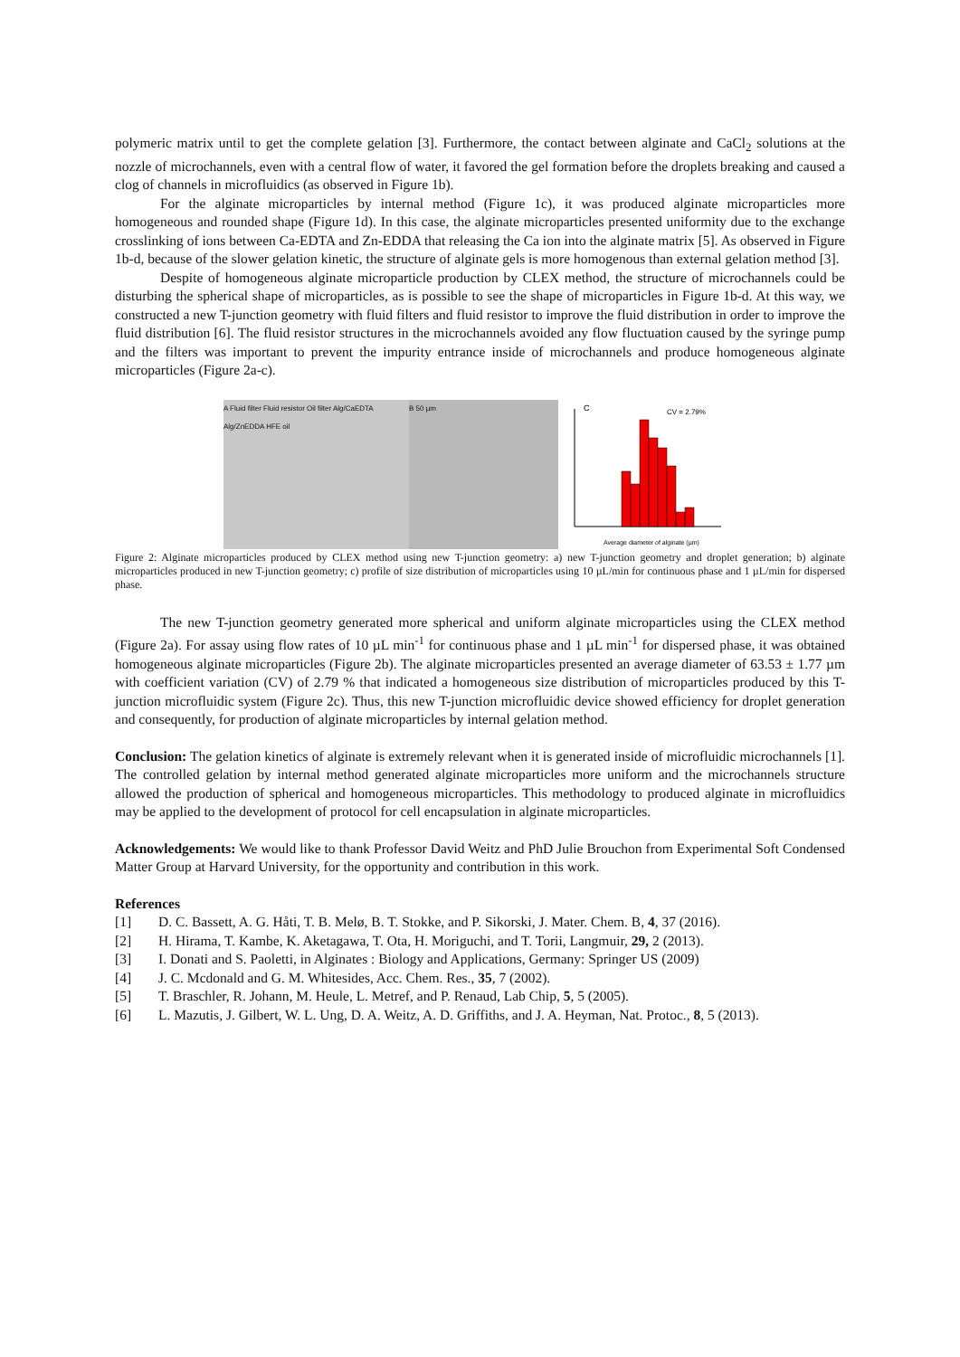polymeric matrix until to get the complete gelation [3]. Furthermore, the contact between alginate and CaCl<sub>2</sub> solutions at the nozzle of microchannels, even with a central flow of water, it favored the gel formation before the droplets breaking and caused a clog of channels in microfluidics (as observed in Figure 1b).
For the alginate microparticles by internal method (Figure 1c), it was produced alginate microparticles more homogeneous and rounded shape (Figure 1d). In this case, the alginate microparticles presented uniformity due to the exchange crosslinking of ions between Ca-EDTA and Zn-EDDA that releasing the Ca ion into the alginate matrix [5]. As observed in Figure 1b-d, because of the slower gelation kinetic, the structure of alginate gels is more homogenous than external gelation method [3].
Despite of homogeneous alginate microparticle production by CLEX method, the structure of microchannels could be disturbing the spherical shape of microparticles, as is possible to see the shape of microparticles in Figure 1b-d. At this way, we constructed a new T-junction geometry with fluid filters and fluid resistor to improve the fluid distribution in order to improve the fluid distribution [6]. The fluid resistor structures in the microchannels avoided any flow fluctuation caused by the syringe pump and the filters was important to prevent the impurity entrance inside of microchannels and produce homogeneous alginate microparticles (Figure 2a-c).
A Fluid filter Fluid resistor Oil filter Alg/CaEDTA Alg/ZnEDDA HFE oil
B 50 µm
C
CV = 2.79%
Average diameter of alginate (µm)
Figure 2: Alginate microparticles produced by CLEX method using new T-junction geometry: a) new T-junction geometry and droplet generation; b) alginate microparticles produced in new T-junction geometry; c) profile of size distribution of microparticles using 10 µL/min for continuous phase and 1 µL/min for dispersed phase.
The new T-junction geometry generated more spherical and uniform alginate microparticles using the CLEX method (Figure 2a). For assay using flow rates of 10 µL min<sup>-1</sup> for continuous phase and 1 µL min<sup>-1</sup> for dispersed phase, it was obtained homogeneous alginate microparticles (Figure 2b). The alginate microparticles presented an average diameter of 63.53 ± 1.77 µm with coefficient variation (CV) of 2.79 % that indicated a homogeneous size distribution of microparticles produced by this T-junction microfluidic system (Figure 2c). Thus, this new T-junction microfluidic device showed efficiency for droplet generation and consequently, for production of alginate microparticles by internal gelation method.
Conclusion: The gelation kinetics of alginate is extremely relevant when it is generated inside of microfluidic microchannels [1]. The controlled gelation by internal method generated alginate microparticles more uniform and the microchannels structure allowed the production of spherical and homogeneous microparticles. This methodology to produced alginate in microfluidics may be applied to the development of protocol for cell encapsulation in alginate microparticles.
Acknowledgements: We would like to thank Professor David Weitz and PhD Julie Brouchon from Experimental Soft Condensed Matter Group at Harvard University, for the opportunity and contribution in this work.
References
[1] D. C. Bassett, A. G. Håti, T. B. Melø, B. T. Stokke, and P. Sikorski, J. Mater. Chem. B, 4, 37 (2016).
[2] H. Hirama, T. Kambe, K. Aketagawa, T. Ota, H. Moriguchi, and T. Torii, Langmuir, 29, 2 (2013).
[3] I. Donati and S. Paoletti, in Alginates : Biology and Applications, Germany: Springer US (2009)
[4] J. C. Mcdonald and G. M. Whitesides, Acc. Chem. Res., 35, 7 (2002).
[5] T. Braschler, R. Johann, M. Heule, L. Metref, and P. Renaud, Lab Chip, 5, 5 (2005).
[6] L. Mazutis, J. Gilbert, W. L. Ung, D. A. Weitz, A. D. Griffiths, and J. A. Heyman, Nat. Protoc., 8, 5 (2013).